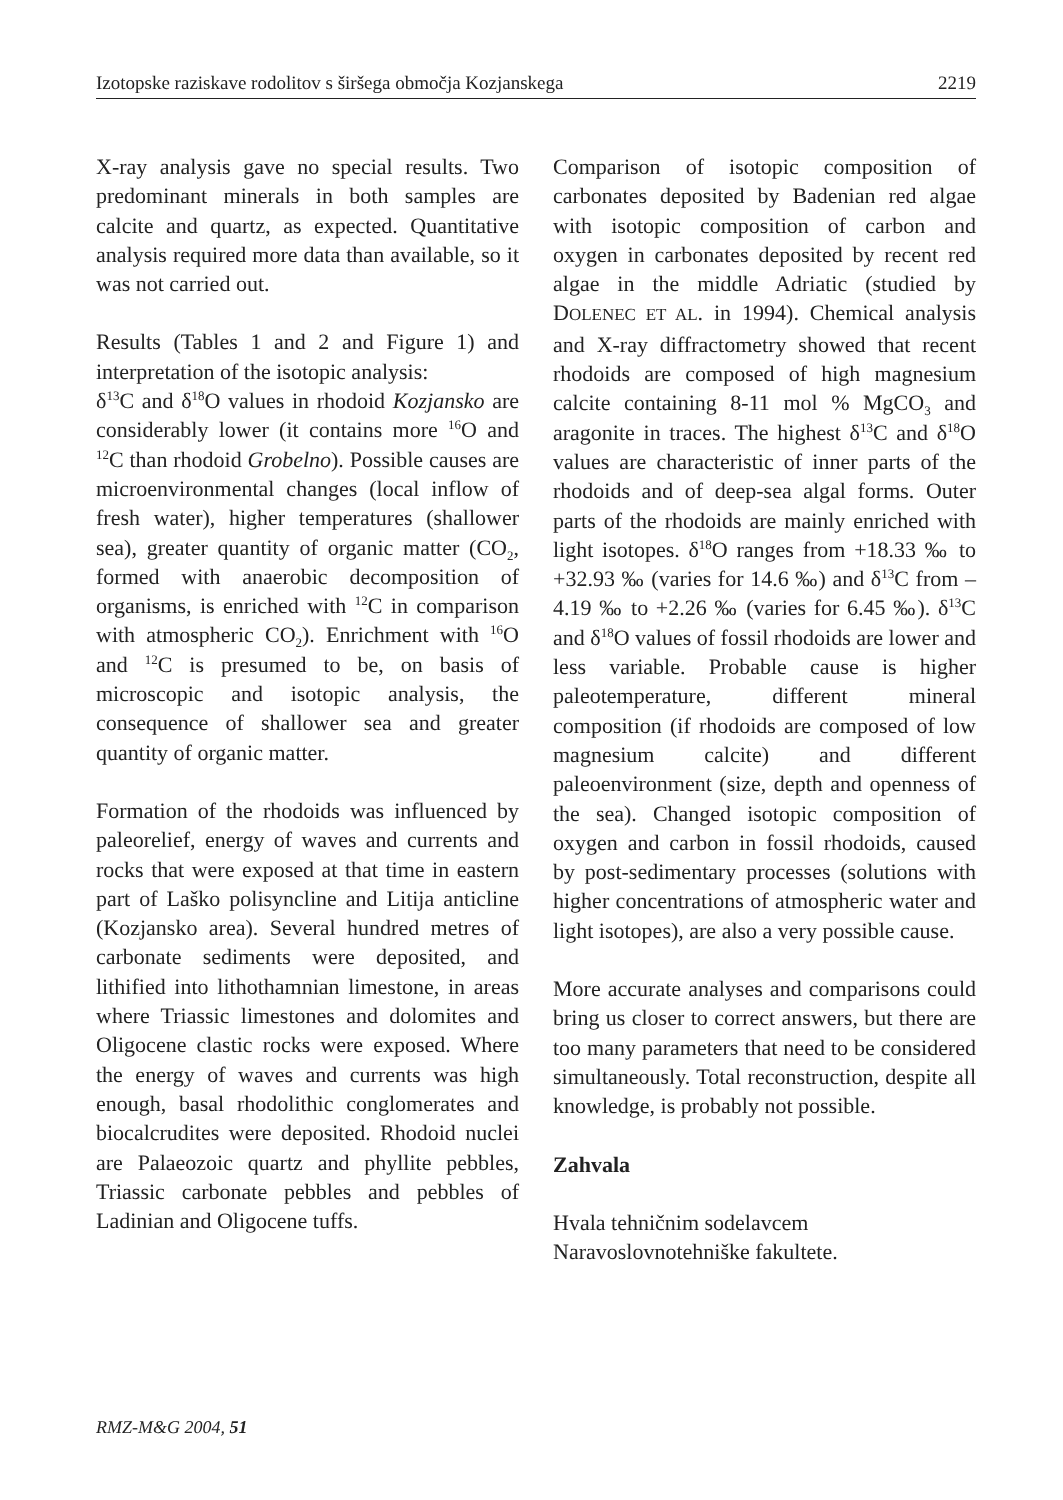Izotopske raziskave rodolitov s širšega območja Kozjanskega 2219
X-ray analysis gave no special results. Two predominant minerals in both samples are calcite and quartz, as expected. Quantitative analysis required more data than available, so it was not carried out.
Results (Tables 1 and 2 and Figure 1) and interpretation of the isotopic analysis:
δ<sup>13</sup>C and δ<sup>18</sup>O values in rhodoid Kozjansko are considerably lower (it contains more <sup>16</sup>O and <sup>12</sup>C than rhodoid Grobelno). Possible causes are microenvironmental changes (local inflow of fresh water), higher temperatures (shallower sea), greater quantity of organic matter (CO<sub>2</sub>, formed with anaerobic decomposition of organisms, is enriched with <sup>12</sup>C in comparison with atmospheric CO<sub>2</sub>). Enrichment with <sup>16</sup>O and <sup>12</sup>C is presumed to be, on basis of microscopic and isotopic analysis, the consequence of shallower sea and greater quantity of organic matter.
Formation of the rhodoids was influenced by paleorelief, energy of waves and currents and rocks that were exposed at that time in eastern part of Laško polisyncline and Litija anticline (Kozjansko area). Several hundred metres of carbonate sediments were deposited, and lithified into lithothamnian limestone, in areas where Triassic limestones and dolomites and Oligocene clastic rocks were exposed. Where the energy of waves and currents was high enough, basal rhodolithic conglomerates and biocalcrudites were deposited. Rhodoid nuclei are Palaeozoic quartz and phyllite pebbles, Triassic carbonate pebbles and pebbles of Ladinian and Oligocene tuffs.
Comparison of isotopic composition of carbonates deposited by Badenian red algae with isotopic composition of carbon and oxygen in carbonates deposited by recent red algae in the middle Adriatic (studied by DOLENEC ET AL. in 1994). Chemical analysis and X-ray diffractometry showed that recent rhodoids are composed of high magnesium calcite containing 8-11 mol % MgCO<sub>3</sub> and aragonite in traces. The highest δ<sup>13</sup>C and δ<sup>18</sup>O values are characteristic of inner parts of the rhodoids and of deep-sea algal forms. Outer parts of the rhodoids are mainly enriched with light isotopes. δ<sup>18</sup>O ranges from +18.33 ‰ to +32.93 ‰ (varies for 14.6 ‰) and δ<sup>13</sup>C from –4.19 ‰ to +2.26 ‰ (varies for 6.45 ‰). δ<sup>13</sup>C and δ<sup>18</sup>O values of fossil rhodoids are lower and less variable. Probable cause is higher paleotemperature, different mineral composition (if rhodoids are composed of low magnesium calcite) and different paleoenvironment (size, depth and openness of the sea). Changed isotopic composition of oxygen and carbon in fossil rhodoids, caused by post-sedimentary processes (solutions with higher concentrations of atmospheric water and light isotopes), are also a very possible cause.
More accurate analyses and comparisons could bring us closer to correct answers, but there are too many parameters that need to be considered simultaneously. Total reconstruction, despite all knowledge, is probably not possible.
Zahvala
Hvala tehničnim sodelavcem
Naravoslovnotehniške fakultete.
RMZ-M&G 2004, 51